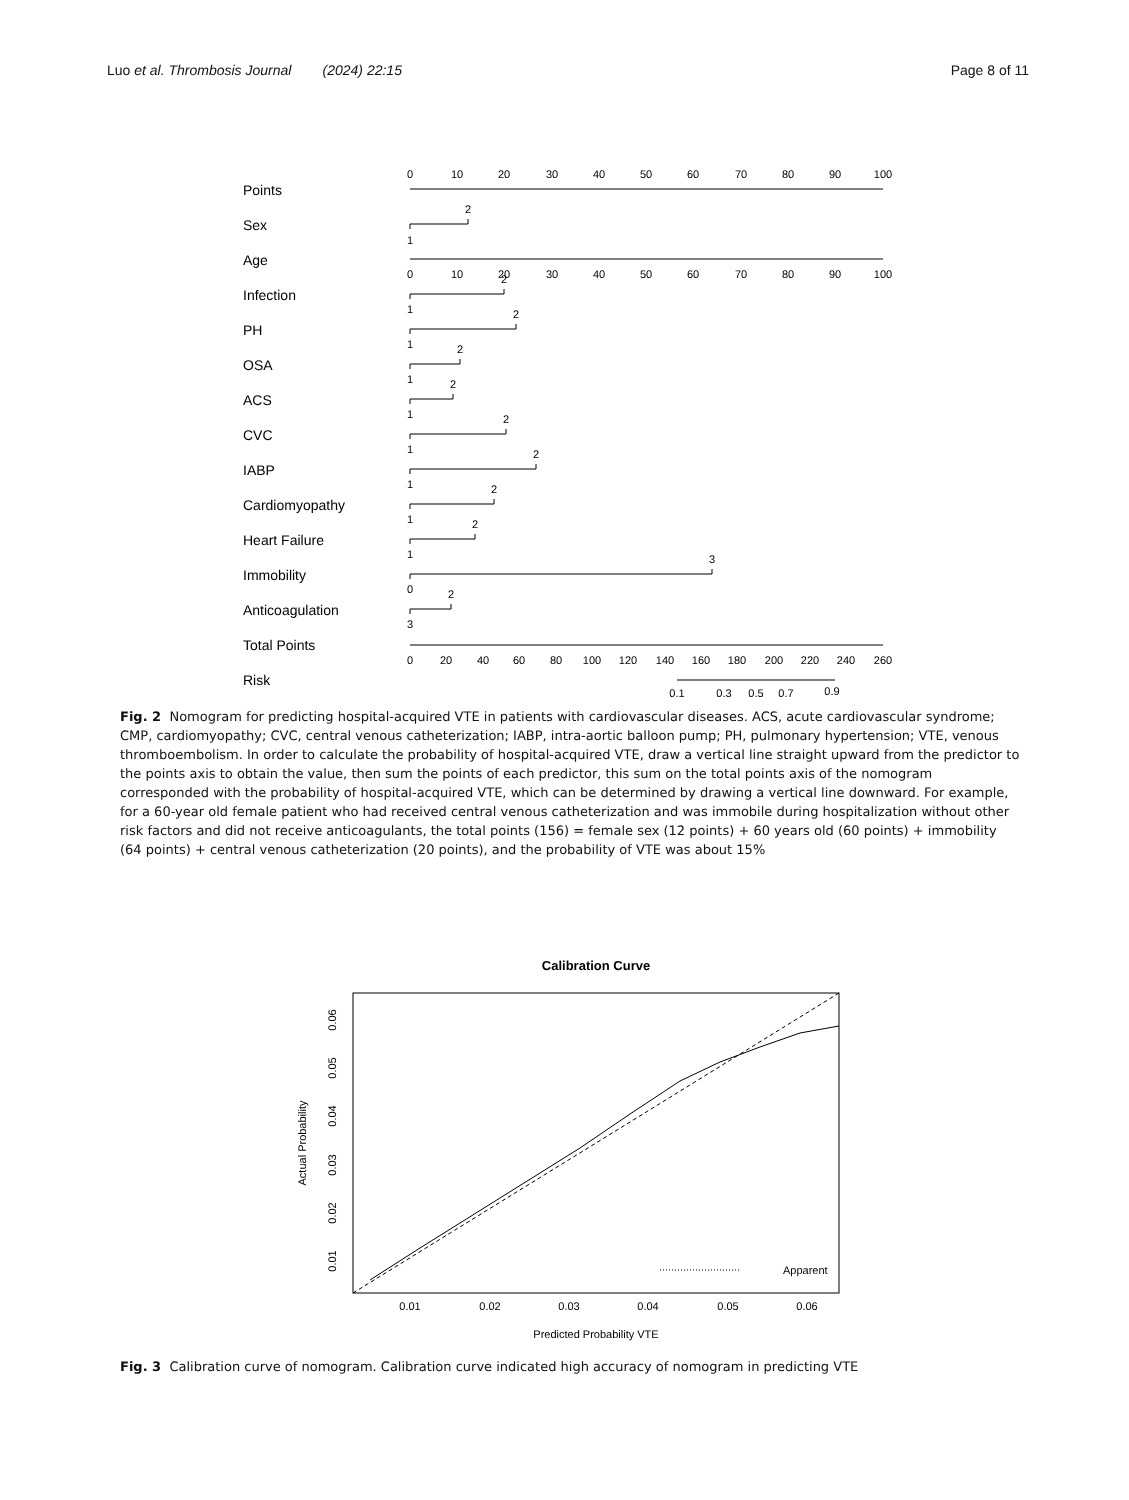Luo et al. Thrombosis Journal (2024) 22:15 Page 8 of 11
Points
Sex
Age
Infection
PH
OSA
ACS
CVC
IABP
Cardiomyopathy
Heart Failure
Immobility
Anticoagulation
Total Points
Risk
0
10
20
30
40
50
60
70
80
90
100
2
1
0
10
20
30
40
50
60
70
80
90
100
1
2
2
1
2
1
2
1
2
1
2
1
2
1
2
1
3
0
2
3
0
20
40
60
80
100
120
140
160
180
200
220
240
260
0.1
0.3
0.5
0.7
0.9
Calibration Curve
0.01
0.02
0.03
0.04
0.05
0.06
Predicted Probability VTE
Apparent
0.06
0.05
0.04
0.03
0.02
0.01
Actual Probability
Fig. 2 Nomogram for predicting hospital-acquired VTE in patients with cardiovascular diseases. ACS, acute cardiovascular syndrome; CMP, cardiomyopathy; CVC, central venous catheterization; IABP, intra-aortic balloon pump; PH, pulmonary hypertension; VTE, venous thromboembolism. In order to calculate the probability of hospital-acquired VTE, draw a vertical line straight upward from the predictor to the points axis to obtain the value, then sum the points of each predictor, this sum on the total points axis of the nomogram corresponded with the probability of hospital-acquired VTE, which can be determined by drawing a vertical line downward. For example, for a 60-year old female patient who had received central venous catheterization and was immobile during hospitalization without other risk factors and did not receive anticoagulants, the total points (156) = female sex (12 points) + 60 years old (60 points) + immobility (64 points) + central venous catheterization (20 points), and the probability of VTE was about 15%
Fig. 3 Calibration curve of nomogram. Calibration curve indicated high accuracy of nomogram in predicting VTE